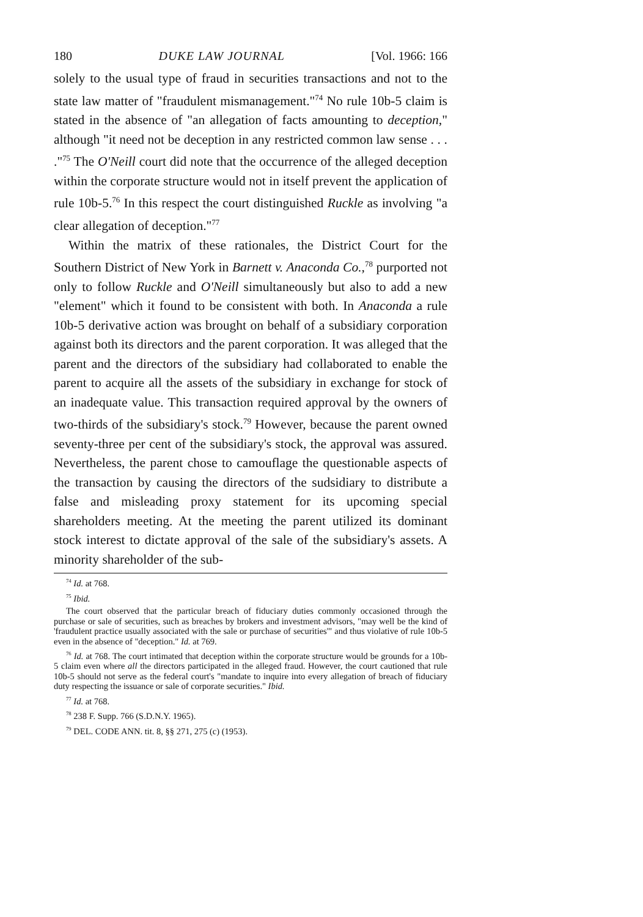180 DUKE LAW JOURNAL [Vol. 1966: 166
solely to the usual type of fraud in securities transactions and not to the state law matter of "fraudulent mismanagement."<sup>74</sup> No rule 10b-5 claim is stated in the absence of "an allegation of facts amounting to deception," although "it need not be deception in any restricted common law sense . . . ."<sup>75</sup> The O'Neill court did note that the occurrence of the alleged deception within the corporate structure would not in itself prevent the application of rule 10b-5.<sup>76</sup> In this respect the court distinguished Ruckle as involving "a clear allegation of deception."<sup>77</sup>
Within the matrix of these rationales, the District Court for the Southern District of New York in Barnett v. Anaconda Co.,<sup>78</sup> purported not only to follow Ruckle and O'Neill simultaneously but also to add a new "element" which it found to be consistent with both. In Anaconda a rule 10b-5 derivative action was brought on behalf of a subsidiary corporation against both its directors and the parent corporation. It was alleged that the parent and the directors of the subsidiary had collaborated to enable the parent to acquire all the assets of the subsidiary in exchange for stock of an inadequate value. This transaction required approval by the owners of two-thirds of the subsidiary's stock.<sup>79</sup> However, because the parent owned seventy-three per cent of the subsidiary's stock, the approval was assured. Nevertheless, the parent chose to camouflage the questionable aspects of the transaction by causing the directors of the sudsidiary to distribute a false and misleading proxy statement for its upcoming special shareholders meeting. At the meeting the parent utilized its dominant stock interest to dictate approval of the sale of the subsidiary's assets. A minority shareholder of the sub-
<sup>74</sup> Id. at 768.
<sup>75</sup> Ibid.
The court observed that the particular breach of fiduciary duties commonly occasioned through the purchase or sale of securities, such as breaches by brokers and investment advisors, "may well be the kind of 'fraudulent practice usually associated with the sale or purchase of securities'" and thus violative of rule 10b-5 even in the absence of "deception." Id. at 769.
<sup>76</sup> Id. at 768. The court intimated that deception within the corporate structure would be grounds for a 10b-5 claim even where all the directors participated in the alleged fraud. However, the court cautioned that rule 10b-5 should not serve as the federal court's "mandate to inquire into every allegation of breach of fiduciary duty respecting the issuance or sale of corporate securities." Ibid.
<sup>77</sup> Id. at 768.
<sup>78</sup> 238 F. Supp. 766 (S.D.N.Y. 1965).
<sup>79</sup> DEL. CODE ANN. tit. 8, §§ 271, 275 (c) (1953).